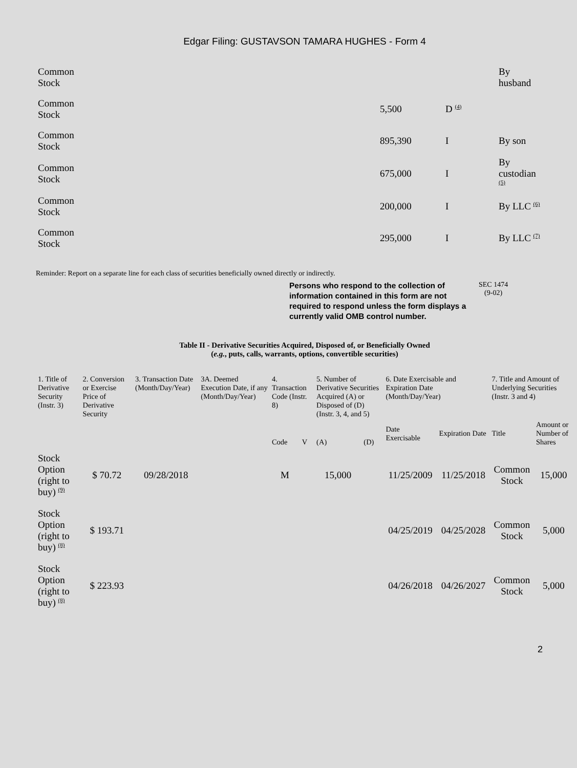Edgar Filing: GUSTAVSON TAMARA HUGHES - Form 4
| Common Stock | | | By husband |
| Common Stock | 5,500 | D <sup>(4)</sup> | |
| Common Stock | 895,390 | I | By son |
| Common Stock | 675,000 | I | By custodian <sup>(5)</sup> |
| Common Stock | 200,000 | I | By LLC <sup>(6)</sup> |
| Common Stock | 295,000 | I | By LLC <sup>(7)</sup> |
Reminder: Report on a separate line for each class of securities beneficially owned directly or indirectly.
Persons who respond to the collection of information contained in this form are not required to respond unless the form displays a currently valid OMB control number.
SEC 1474
(9-02)
Table II - Derivative Securities Acquired, Disposed of, or Beneficially Owned
(e.g., puts, calls, warrants, options, convertible securities)
| 1. Title of Derivative Security (Instr. 3) | 2. Conversion or Exercise Price of Derivative Security | 3. Transaction Date (Month/Day/Year) | 3A. Deemed Execution Date, if any (Month/Day/Year) | 4. Transaction Code (Instr. 8) | | 5. Number of Derivative Securities Acquired (A) or Disposed of (D) (Instr. 3, 4, and 5) | | 6. Date Exercisable and Expiration Date (Month/Day/Year) | | 7. Title and Amount of Underlying Securities (Instr. 3 and 4) | |
| --- | --- | --- | --- | --- | --- | --- | --- | --- | --- | --- | --- |
| | | | | Code | V | (A) | (D) | Date Exercisable | Expiration Date | Title | Amount or Number of Shares |
| Stock Option (right to buy) <sup>(9)</sup> | $ 70.72 | 09/28/2018 | | M | | 15,000 | | 11/25/2009 | 11/25/2018 | Common Stock | 15,000 |
| Stock Option (right to buy) <sup>(8)</sup> | $ 193.71 | | | | | | | 04/25/2019 | 04/25/2028 | Common Stock | 5,000 |
| Stock Option (right to buy) <sup>(8)</sup> | $ 223.93 | | | | | | | 04/26/2018 | 04/26/2027 | Common Stock | 5,000 |
2